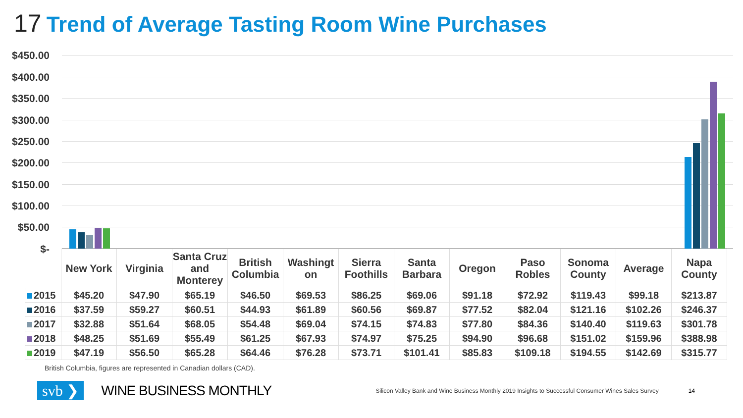17 Trend of Average Tasting Room Wine Purchases
$450.00
$400.00
$350.00
$300.00
$250.00
$200.00
$150.00
$100.00
$50.00
$-
| | New York | Virginia | Santa Cruz and Monterey | British Columbia | Washingt on | Sierra Foothills | Santa Barbara | Oregon | Paso Robles | Sonoma County | Average | Napa County |
| 2015 | $45.20 | $47.90 | $65.19 | $46.50 | $69.53 | $86.25 | $69.06 | $91.18 | $72.92 | $119.43 | $99.18 | $213.87 |
| 2016 | $37.59 | $59.27 | $60.51 | $44.93 | $61.89 | $60.56 | $69.87 | $77.52 | $82.04 | $121.16 | $102.26 | $246.37 |
| 2017 | $32.88 | $51.64 | $68.05 | $54.48 | $69.04 | $74.15 | $74.83 | $77.80 | $84.36 | $140.40 | $119.63 | $301.78 |
| 2018 | $48.25 | $51.69 | $55.49 | $61.25 | $67.93 | $74.97 | $75.25 | $94.90 | $96.68 | $151.02 | $159.96 | $388.98 |
| 2019 | $47.19 | $56.50 | $65.28 | $64.46 | $76.28 | $73.71 | $101.41 | $85.83 | $109.18 | $194.55 | $142.69 | $315.77 |
British Columbia, figures are represented in Canadian dollars (CAD).
svb ❯ WINE BUSINESS MONTHLY Silicon Valley Bank and Wine Business Monthly 2019 Insights to Successful Consumer Wines Sales Survey 14